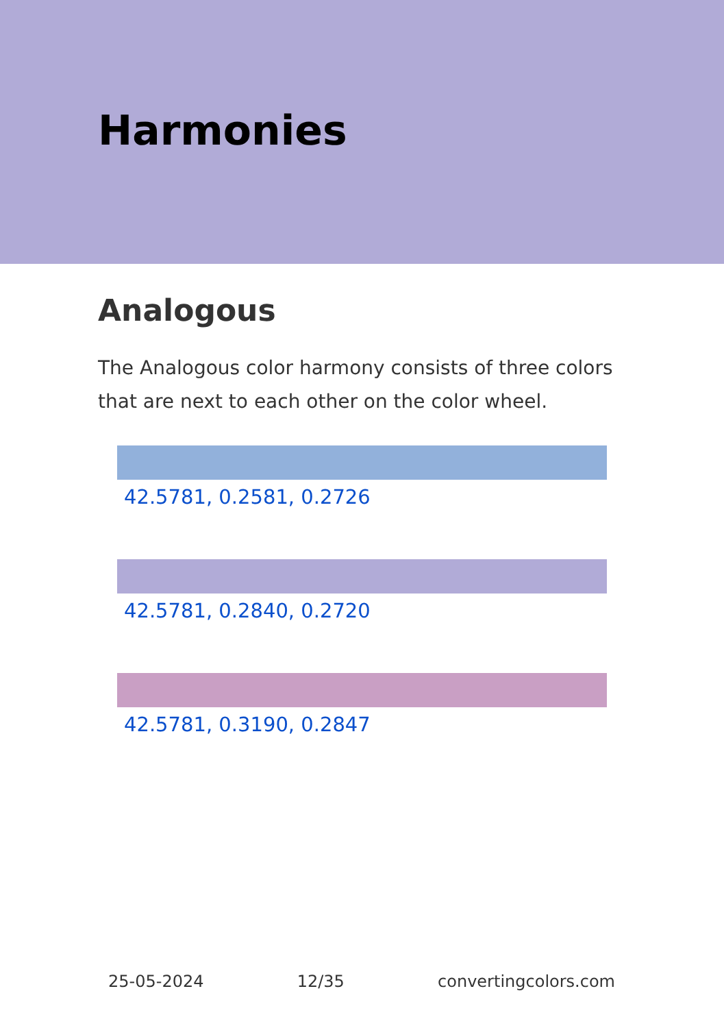Harmonies
Analogous
The Analogous color harmony consists of three colors that are next to each other on the color wheel.
42.5781, 0.2581, 0.2726
42.5781, 0.2840, 0.2720
42.5781, 0.3190, 0.2847
25-05-2024 12/35 convertingcolors.com